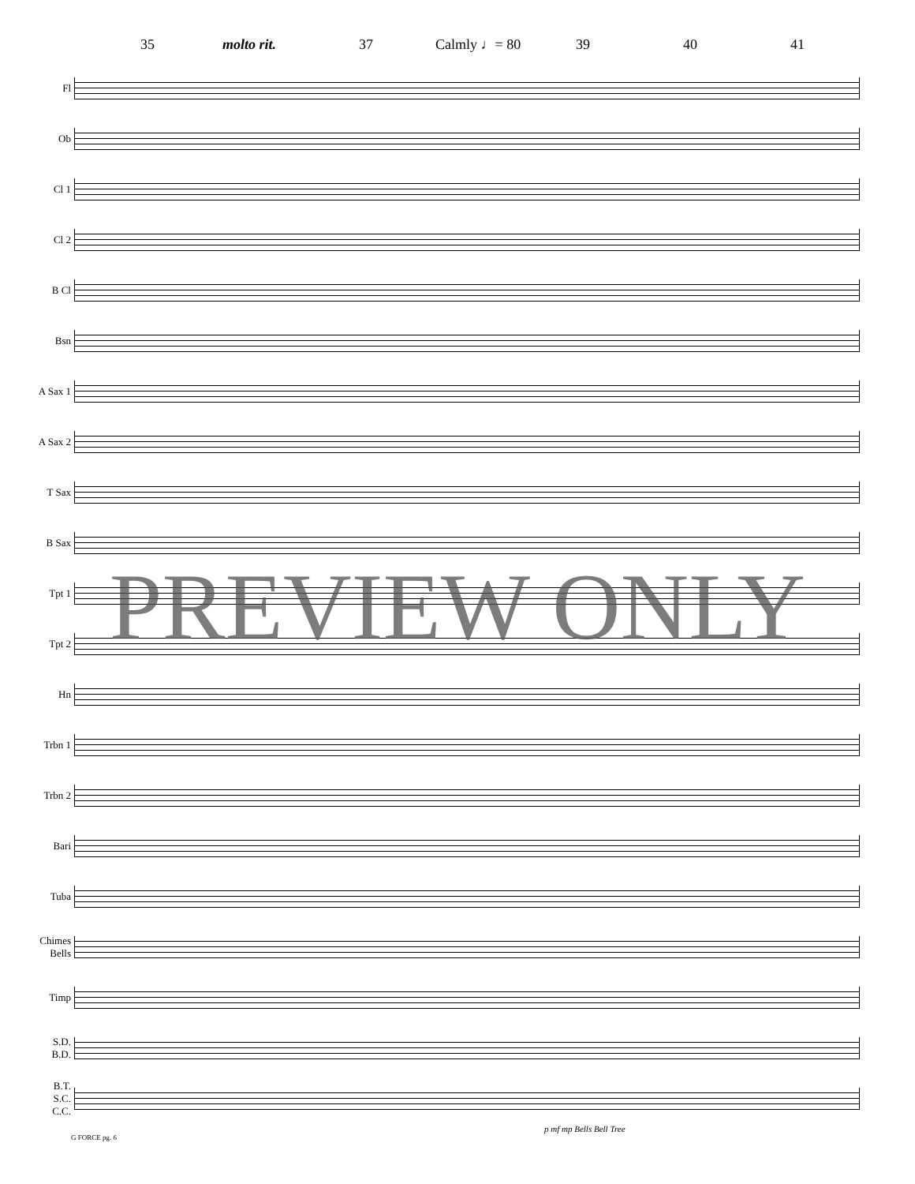35 molto rit. 37 Calmly ♩= 80 39 40 41
Fl
Ob
Cl 1
Cl 2
B Cl
Bsn
A Sax 1
A Sax 2
T Sax
B Sax
Tpt 1
Tpt 2
Hn
Trbn 1
Trbn 2
Bari
Tuba
Chimes
Bells
Timp
S.D.
B.D.
B.T.
S.C.
C.C.
p mf mp Bells Bell Tree
G FORCE pg. 6
PREVIEW ONLY